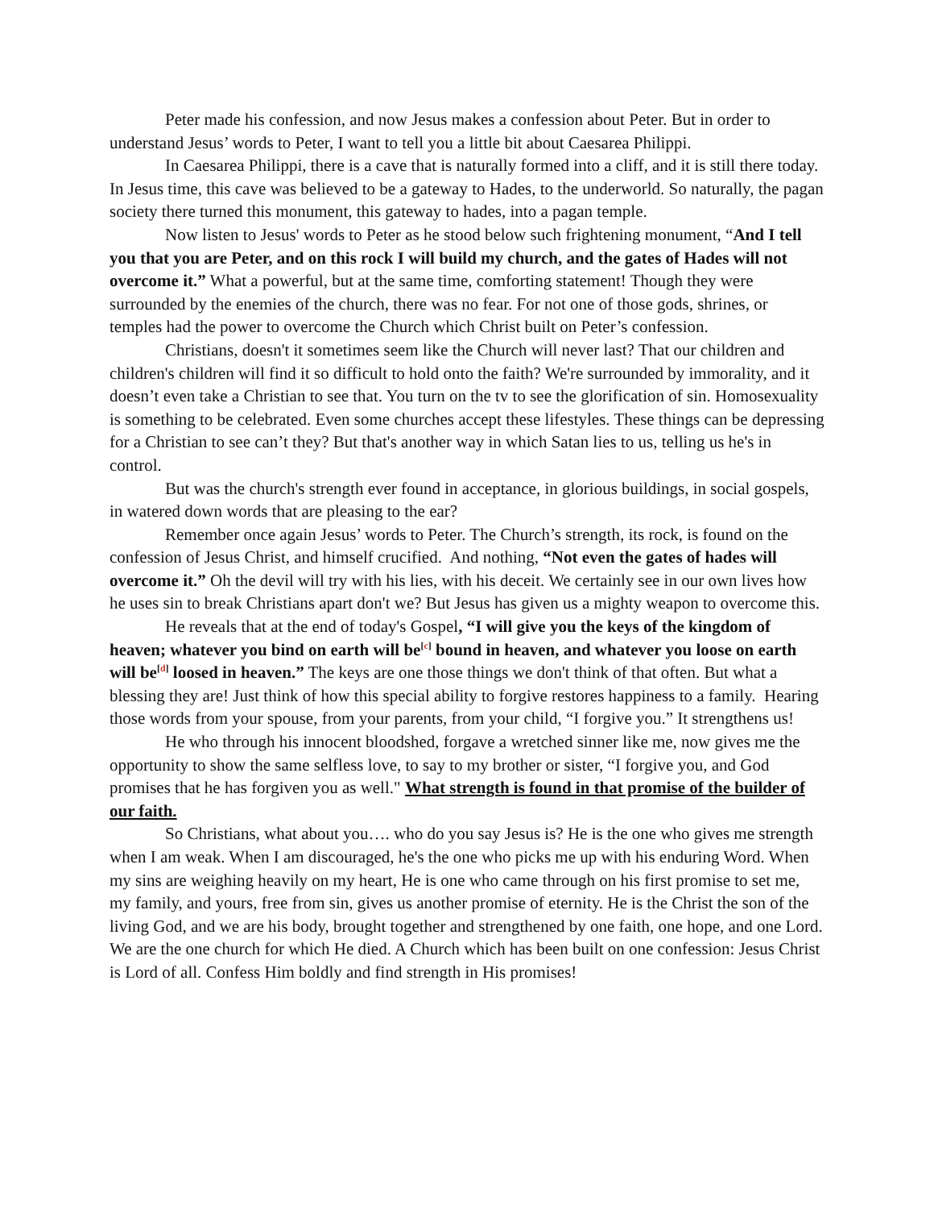Peter made his confession, and now Jesus makes a confession about Peter. But in order to understand Jesus’ words to Peter, I want to tell you a little bit about Caesarea Philippi.
In Caesarea Philippi, there is a cave that is naturally formed into a cliff, and it is still there today. In Jesus time, this cave was believed to be a gateway to Hades, to the underworld. So naturally, the pagan society there turned this monument, this gateway to hades, into a pagan temple.
Now listen to Jesus' words to Peter as he stood below such frightening monument, “And I tell you that you are Peter, and on this rock I will build my church, and the gates of Hades will not overcome it.” What a powerful, but at the same time, comforting statement! Though they were surrounded by the enemies of the church, there was no fear. For not one of those gods, shrines, or temples had the power to overcome the Church which Christ built on Peter’s confession.
Christians, doesn't it sometimes seem like the Church will never last? That our children and children's children will find it so difficult to hold onto the faith? We're surrounded by immorality, and it doesn’t even take a Christian to see that. You turn on the tv to see the glorification of sin. Homosexuality is something to be celebrated. Even some churches accept these lifestyles. These things can be depressing for a Christian to see can’t they? But that's another way in which Satan lies to us, telling us he's in control.
But was the church's strength ever found in acceptance, in glorious buildings, in social gospels, in watered down words that are pleasing to the ear?
Remember once again Jesus’ words to Peter. The Church’s strength, its rock, is found on the confession of Jesus Christ, and himself crucified. And nothing, “Not even the gates of hades will overcome it.” Oh the devil will try with his lies, with his deceit. We certainly see in our own lives how he uses sin to break Christians apart don't we? But Jesus has given us a mighty weapon to overcome this.
He reveals that at the end of today's Gospel, “I will give you the keys of the kingdom of heaven; whatever you bind on earth will be<sup>[c]</sup> bound in heaven, and whatever you loose on earth will be<sup>[d]</sup> loosed in heaven.” The keys are one those things we don't think of that often. But what a blessing they are! Just think of how this special ability to forgive restores happiness to a family. Hearing those words from your spouse, from your parents, from your child, “I forgive you.” It strengthens us!
He who through his innocent bloodshed, forgave a wretched sinner like me, now gives me the opportunity to show the same selfless love, to say to my brother or sister, “I forgive you, and God promises that he has forgiven you as well." What strength is found in that promise of the builder of our faith.
So Christians, what about you…. who do you say Jesus is? He is the one who gives me strength when I am weak. When I am discouraged, he's the one who picks me up with his enduring Word. When my sins are weighing heavily on my heart, He is one who came through on his first promise to set me, my family, and yours, free from sin, gives us another promise of eternity. He is the Christ the son of the living God, and we are his body, brought together and strengthened by one faith, one hope, and one Lord. We are the one church for which He died. A Church which has been built on one confession: Jesus Christ is Lord of all. Confess Him boldly and find strength in His promises!